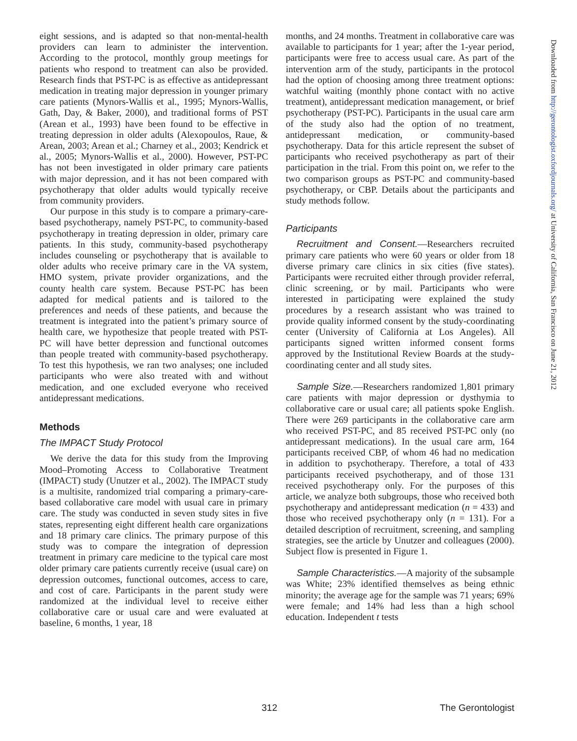eight sessions, and is adapted so that non-mental-health providers can learn to administer the intervention. According to the protocol, monthly group meetings for patients who respond to treatment can also be provided. Research finds that PST-PC is as effective as antidepressant medication in treating major depression in younger primary care patients (Mynors-Wallis et al., 1995; Mynors-Wallis, Gath, Day, & Baker, 2000), and traditional forms of PST (Arean et al., 1993) have been found to be effective in treating depression in older adults (Alexopoulos, Raue, & Arean, 2003; Arean et al.; Charney et al., 2003; Kendrick et al., 2005; Mynors-Wallis et al., 2000). However, PST-PC has not been investigated in older primary care patients with major depression, and it has not been compared with psychotherapy that older adults would typically receive from community providers.
Our purpose in this study is to compare a primary-care-based psychotherapy, namely PST-PC, to community-based psychotherapy in treating depression in older, primary care patients. In this study, community-based psychotherapy includes counseling or psychotherapy that is available to older adults who receive primary care in the VA system, HMO system, private provider organizations, and the county health care system. Because PST-PC has been adapted for medical patients and is tailored to the preferences and needs of these patients, and because the treatment is integrated into the patient’s primary source of health care, we hypothesize that people treated with PST-PC will have better depression and functional outcomes than people treated with community-based psychotherapy. To test this hypothesis, we ran two analyses; one included participants who were also treated with and without medication, and one excluded everyone who received antidepressant medications.
Methods
The IMPACT Study Protocol
We derive the data for this study from the Improving Mood–Promoting Access to Collaborative Treatment (IMPACT) study (Unutzer et al., 2002). The IMPACT study is a multisite, randomized trial comparing a primary-care-based collaborative care model with usual care in primary care. The study was conducted in seven study sites in five states, representing eight different health care organizations and 18 primary care clinics. The primary purpose of this study was to compare the integration of depression treatment in primary care medicine to the typical care most older primary care patients currently receive (usual care) on depression outcomes, functional outcomes, access to care, and cost of care. Participants in the parent study were randomized at the individual level to receive either collaborative care or usual care and were evaluated at baseline, 6 months, 1 year, 18
months, and 24 months. Treatment in collaborative care was available to participants for 1 year; after the 1-year period, participants were free to access usual care. As part of the intervention arm of the study, participants in the protocol had the option of choosing among three treatment options: watchful waiting (monthly phone contact with no active treatment), antidepressant medication management, or brief psychotherapy (PST-PC). Participants in the usual care arm of the study also had the option of no treatment, antidepressant medication, or community-based psychotherapy. Data for this article represent the subset of participants who received psychotherapy as part of their participation in the trial. From this point on, we refer to the two comparison groups as PST-PC and community-based psychotherapy, or CBP. Details about the participants and study methods follow.
Participants
Recruitment and Consent.—Researchers recruited primary care patients who were 60 years or older from 18 diverse primary care clinics in six cities (five states). Participants were recruited either through provider referral, clinic screening, or by mail. Participants who were interested in participating were explained the study procedures by a research assistant who was trained to provide quality informed consent by the study-coordinating center (University of California at Los Angeles). All participants signed written informed consent forms approved by the Institutional Review Boards at the study-coordinating center and all study sites.
Sample Size.—Researchers randomized 1,801 primary care patients with major depression or dysthymia to collaborative care or usual care; all patients spoke English. There were 269 participants in the collaborative care arm who received PST-PC, and 85 received PST-PC only (no antidepressant medications). In the usual care arm, 164 participants received CBP, of whom 46 had no medication in addition to psychotherapy. Therefore, a total of 433 participants received psychotherapy, and of those 131 received psychotherapy only. For the purposes of this article, we analyze both subgroups, those who received both psychotherapy and antidepressant medication (n = 433) and those who received psychotherapy only (n = 131). For a detailed description of recruitment, screening, and sampling strategies, see the article by Unutzer and colleagues (2000). Subject flow is presented in Figure 1.
Sample Characteristics.—A majority of the subsample was White; 23% identified themselves as being ethnic minority; the average age for the sample was 71 years; 69% were female; and 14% had less than a high school education. Independent t tests
312 The Gerontologist
Downloaded from http://gerontologist.oxfordjournals.org/ at University of California, San Francisco on June 21, 2012